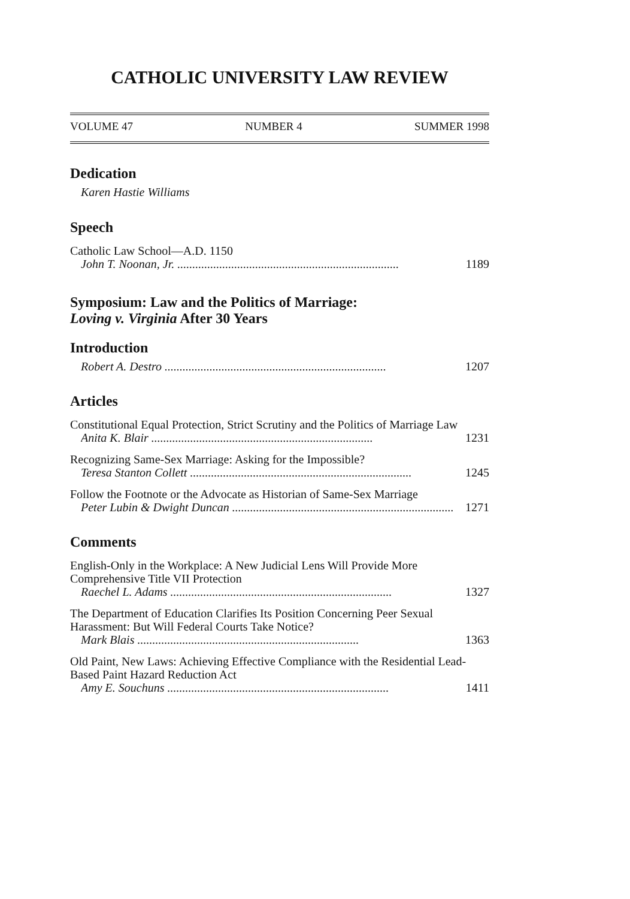CATHOLIC UNIVERSITY LAW REVIEW
VOLUME 47 NUMBER 4 SUMMER 1998
Dedication
Karen Hastie Williams
Speech
Catholic Law School—A.D. 1150
John T. Noonan, Jr. .......................................................................... 1189
Symposium: Law and the Politics of Marriage:
Loving v. Virginia After 30 Years
Introduction
Robert A. Destro .......................................................................... 1207
Articles
Constitutional Equal Protection, Strict Scrutiny and the Politics of Marriage Law
Anita K. Blair .......................................................................... 1231
Recognizing Same-Sex Marriage: Asking for the Impossible?
Teresa Stanton Collett .......................................................................... 1245
Follow the Footnote or the Advocate as Historian of Same-Sex Marriage
Peter Lubin & Dwight Duncan .......................................................................... 1271
Comments
English-Only in the Workplace: A New Judicial Lens Will Provide More Comprehensive Title VII Protection
Raechel L. Adams .......................................................................... 1327
The Department of Education Clarifies Its Position Concerning Peer Sexual Harassment: But Will Federal Courts Take Notice?
Mark Blais .......................................................................... 1363
Old Paint, New Laws: Achieving Effective Compliance with the Residential Lead-Based Paint Hazard Reduction Act
Amy E. Souchuns .......................................................................... 1411